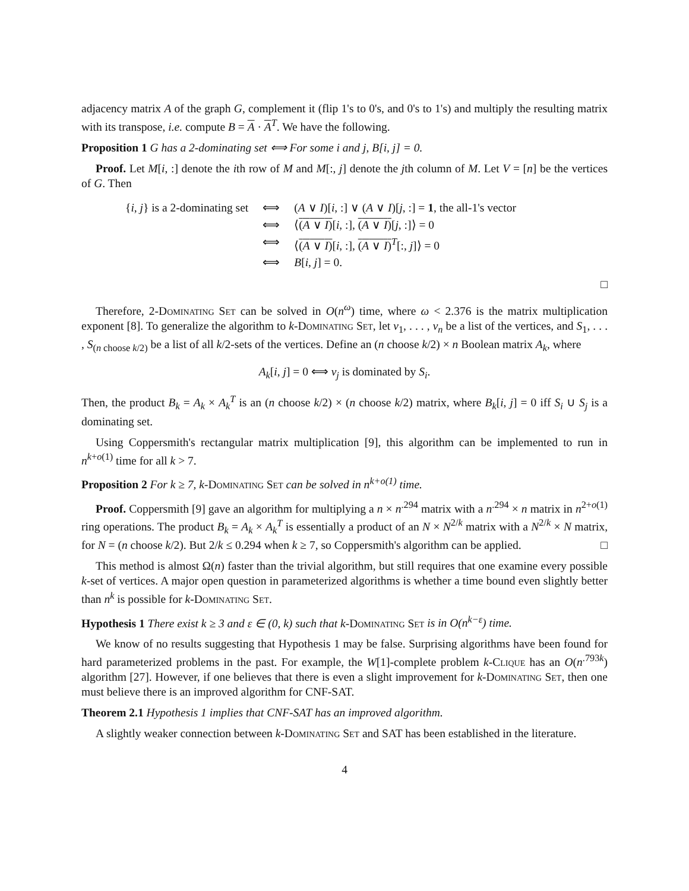adjacency matrix A of the graph G, complement it (flip 1's to 0's, and 0's to 1's) and multiply the resulting matrix with its transpose, i.e. compute B = A · A<sup>T</sup>. We have the following.
Proposition 1 G has a 2-dominating set ⟺ For some i and j, B[i, j] = 0.
Proof. Let M[i, :] denote the ith row of M and M[:, j] denote the jth column of M. Let V = [n] be the vertices of G. Then
| { i , j } is a 2-dominating set | ⟺ | ( A ∨ I )[ i , :] ∨ ( A ∨ I )[ j , :] = 1 , the all-1's vector |
| | ⟺ | ⟨ ( A ∨ I ) [ i , :], ( A ∨ I ) [ j , :]⟩ = 0 |
| | ⟺ | ⟨ ( A ∨ I ) [ i , :], ( A ∨ I )<sup>T</sup>[:, j ]⟩ = 0 |
| | ⟺ | B [ i , j ] = 0. |
□
Therefore, 2-Dominating Set can be solved in O(n<sup>ω</sup>) time, where ω < 2.376 is the matrix multiplication exponent [8]. To generalize the algorithm to k-Dominating Set, let v<sub>1</sub>, . . . , v<sub>n</sub> be a list of the vertices, and S<sub>1</sub>, . . . , S<sub>(n choose k/2)</sub> be a list of all k/2-sets of the vertices. Define an (n choose k/2) × n Boolean matrix A<sub>k</sub>, where
A<sub>k</sub>[i, j] = 0 ⟺ v<sub>j</sub> is dominated by S<sub>i</sub>.
Then, the product B<sub>k</sub> = A<sub>k</sub> × A<sub>k</sub><sup>T</sup> is an (n choose k/2) × (n choose k/2) matrix, where B<sub>k</sub>[i, j] = 0 iff S<sub>i</sub> ∪ S<sub>j</sub> is a dominating set.
Using Coppersmith's rectangular matrix multiplication [9], this algorithm can be implemented to run in n<sup>k+o(1)</sup> time for all k > 7.
Proposition 2 For k ≥ 7, k-Dominating Set can be solved in n<sup>k+o(1)</sup> time.
Proof. Coppersmith [9] gave an algorithm for multiplying a n × n<sup>.294</sup> matrix with a n<sup>.294</sup> × n matrix in n<sup>2+o(1)</sup> ring operations. The product B<sub>k</sub> = A<sub>k</sub> × A<sub>k</sub><sup>T</sup> is essentially a product of an N × N<sup>2/k</sup> matrix with a N<sup>2/k</sup> × N matrix, for N = (n choose k/2). But 2/k ≤ 0.294 when k ≥ 7, so Coppersmith's algorithm can be applied. □
This method is almost Ω(n) faster than the trivial algorithm, but still requires that one examine every possible k-set of vertices. A major open question in parameterized algorithms is whether a time bound even slightly better than n<sup>k</sup> is possible for k-Dominating Set.
Hypothesis 1 There exist k ≥ 3 and ε ∈ (0, k) such that k-Dominating Set is in O(n<sup>k−ε</sup>) time.
We know of no results suggesting that Hypothesis 1 may be false. Surprising algorithms have been found for hard parameterized problems in the past. For example, the W[1]-complete problem k-Clique has an O(n<sup>.793k</sup>) algorithm [27]. However, if one believes that there is even a slight improvement for k-Dominating Set, then one must believe there is an improved algorithm for CNF-SAT.
Theorem 2.1 Hypothesis 1 implies that CNF-SAT has an improved algorithm.
A slightly weaker connection between k-Dominating Set and SAT has been established in the literature.
4